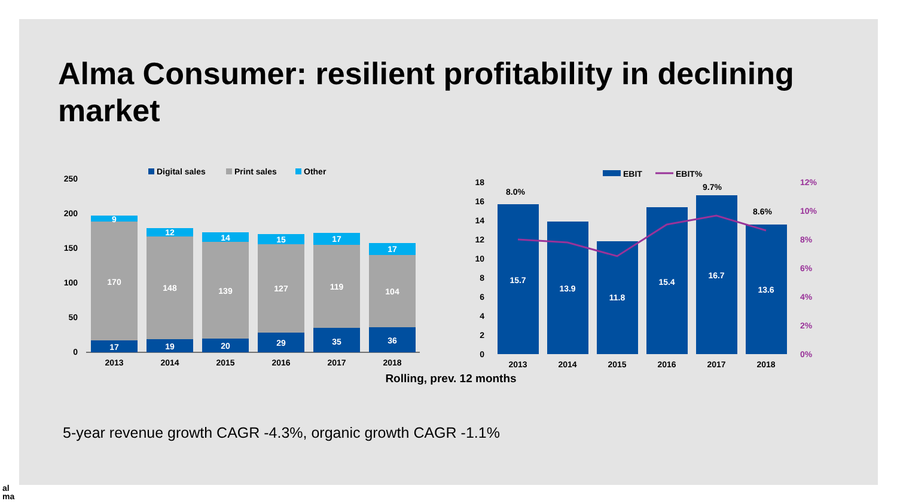Alma Consumer: resilient profitability in declining market
Digital sales
Print sales
Other
250
200
150
100
50
0
17
170
9
19
148
12
20
139
14
29
127
15
35
119
17
36
104
17
2013
2014
2015
2016
2017
2018
EBIT
EBIT%
18
16
14
12
10
8
6
4
2
0
12%
10%
8%
6%
4%
2%
0%
15.7
13.9
11.8
15.4
16.7
13.6
8.0%
9.7%
8.6%
2013
2014
2015
2016
2017
2018
Rolling, prev. 12 months
5-year revenue growth CAGR -4.3%, organic growth CAGR -1.1%
al
ma